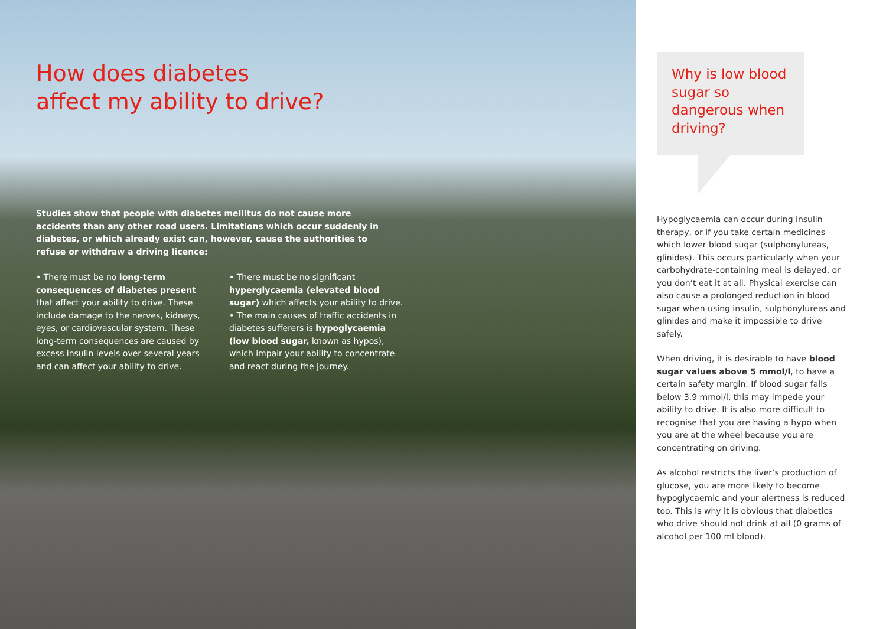How does diabetes
affect my ability to drive?
Studies show that people with diabetes mellitus do not cause more accidents than any other road users. Limitations which occur suddenly in diabetes, or which already exist can, however, cause the authorities to refuse or withdraw a driving licence:
• There must be no long-term consequences of diabetes present that affect your ability to drive. These include damage to the nerves, kidneys, eyes, or cardiovascular system. These long-term consequences are caused by excess insulin levels over several years and can affect your ability to drive.
• There must be no significant hyperglycaemia (elevated blood sugar) which affects your ability to drive.
• The main causes of traffic accidents in diabetes sufferers is hypoglycaemia (low blood sugar, known as hypos), which impair your ability to concentrate and react during the journey.
Why is low blood sugar so dangerous when driving?
Hypoglycaemia can occur during insulin therapy, or if you take certain medicines which lower blood sugar (sulphonylureas, glinides). This occurs particularly when your carbohydrate-containing meal is delayed, or you don’t eat it at all. Physical exercise can also cause a prolonged reduction in blood sugar when using insulin, sulphonylureas and glinides and make it impossible to drive safely.
When driving, it is desirable to have blood sugar values above 5 mmol/l, to have a certain safety margin. If blood sugar falls below 3.9 mmol/l, this may impede your ability to drive. It is also more difficult to recognise that you are having a hypo when you are at the wheel because you are concentrating on driving.
As alcohol restricts the liver’s production of glucose, you are more likely to become hypoglycaemic and your alertness is reduced too. This is why it is obvious that diabetics who drive should not drink at all (0 grams of alcohol per 100 ml blood).